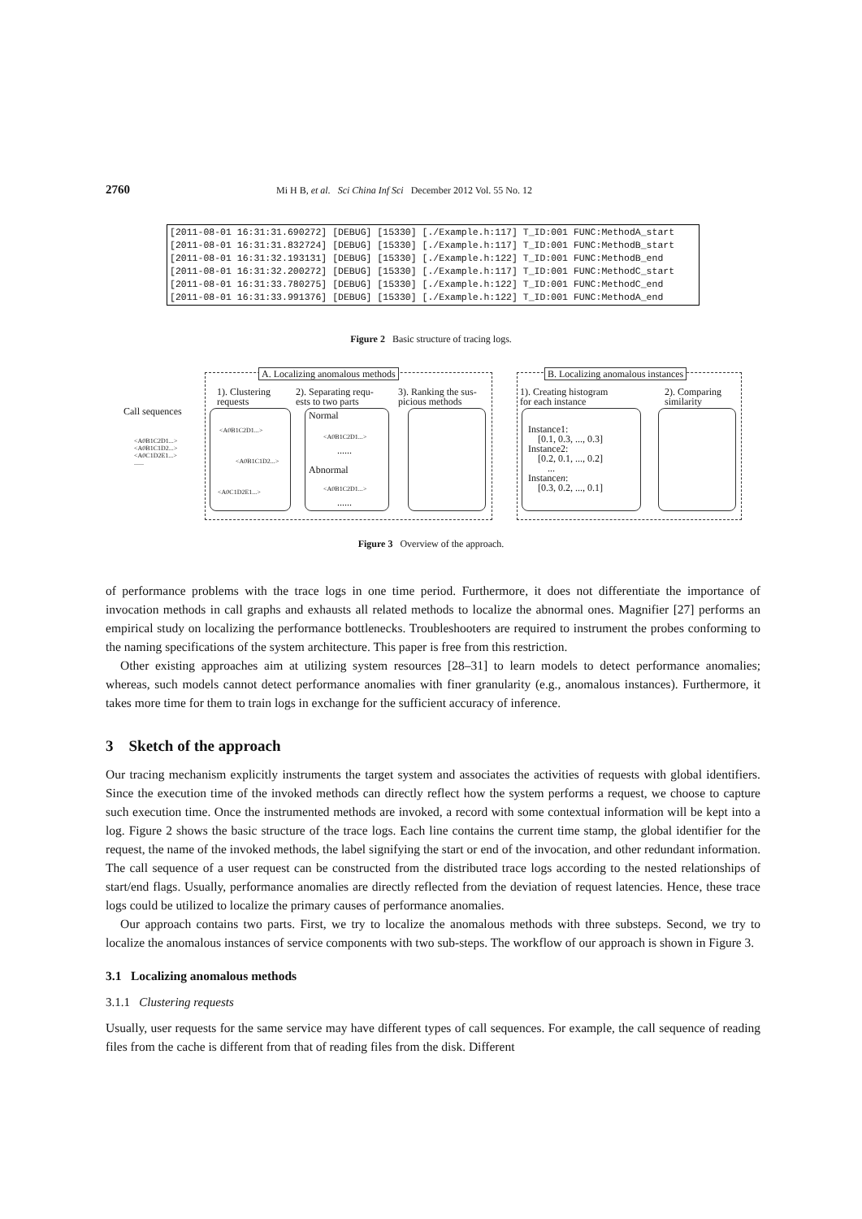2760 Mi H B, et al. Sci China Inf Sci December 2012 Vol. 55 No. 12
[2011-08-01 16:31:31.690272] [DEBUG] [15330] [./Example.h:117] T_ID:001 FUNC:MethodA_start [2011-08-01 16:31:31.832724] [DEBUG] [15330] [./Example.h:117] T_ID:001 FUNC:MethodB_start [2011-08-01 16:31:32.193131] [DEBUG] [15330] [./Example.h:122] T_ID:001 FUNC:MethodB_end [2011-08-01 16:31:32.200272] [DEBUG] [15330] [./Example.h:117] T_ID:001 FUNC:MethodC_start [2011-08-01 16:31:33.780275] [DEBUG] [15330] [./Example.h:122] T_ID:001 FUNC:MethodC_end [2011-08-01 16:31:33.991376] [DEBUG] [15330] [./Example.h:122] T_ID:001 FUNC:MethodA_end
Figure 2 Basic structure of tracing logs.
A. Localizing anomalous methods
B. Localizing anomalous instances
Call sequences
<A0B1C2D1...>
<A0B1C1D2...>
<A0C1D2E1...>
......
1). Clustering
requests
2). Separating requ-
ests to two parts
3). Ranking the sus-
picious methods
<A0B1C2D1...>
<A0B1C1D2...>
<A0C1D2E1...>
Normal
<A0B1C2D1...>
......
Abnormal
<A0B1C2D1...>
......
1). Creating histogram
for each instance
2). Comparing
similarity
Instance1:
[0.1, 0.3, ..., 0.3]
Instance2:
[0.2, 0.1, ..., 0.2]
...
Instancen:
[0.3, 0.2, ..., 0.1]
Figure 3 Overview of the approach.
of performance problems with the trace logs in one time period. Furthermore, it does not differentiate the importance of invocation methods in call graphs and exhausts all related methods to localize the abnormal ones. Magnifier [27] performs an empirical study on localizing the performance bottlenecks. Troubleshooters are required to instrument the probes conforming to the naming specifications of the system architecture. This paper is free from this restriction.
Other existing approaches aim at utilizing system resources [28–31] to learn models to detect performance anomalies; whereas, such models cannot detect performance anomalies with finer granularity (e.g., anomalous instances). Furthermore, it takes more time for them to train logs in exchange for the sufficient accuracy of inference.
3 Sketch of the approach
Our tracing mechanism explicitly instruments the target system and associates the activities of requests with global identifiers. Since the execution time of the invoked methods can directly reflect how the system performs a request, we choose to capture such execution time. Once the instrumented methods are invoked, a record with some contextual information will be kept into a log. Figure 2 shows the basic structure of the trace logs. Each line contains the current time stamp, the global identifier for the request, the name of the invoked methods, the label signifying the start or end of the invocation, and other redundant information. The call sequence of a user request can be constructed from the distributed trace logs according to the nested relationships of start/end flags. Usually, performance anomalies are directly reflected from the deviation of request latencies. Hence, these trace logs could be utilized to localize the primary causes of performance anomalies.
Our approach contains two parts. First, we try to localize the anomalous methods with three substeps. Second, we try to localize the anomalous instances of service components with two sub-steps. The workflow of our approach is shown in Figure 3.
3.1 Localizing anomalous methods
3.1.1 Clustering requests
Usually, user requests for the same service may have different types of call sequences. For example, the call sequence of reading files from the cache is different from that of reading files from the disk. Different